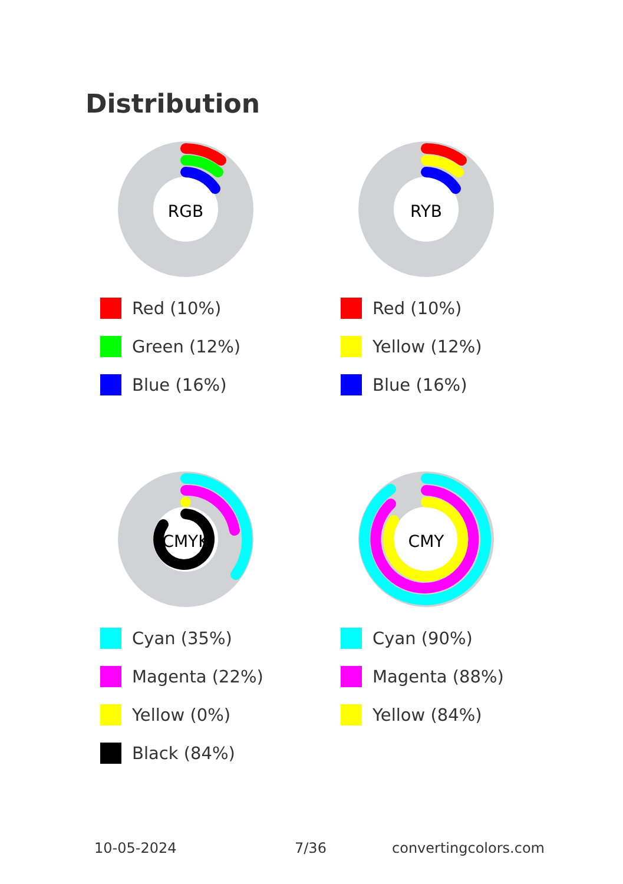Distribution
RGB
Red (10%)
Green (12%)
Blue (16%)
RYB
Red (10%)
Yellow (12%)
Blue (16%)
CMYK
Cyan (35%)
Magenta (22%)
Yellow (0%)
Black (84%)
CMY
Cyan (90%)
Magenta (88%)
Yellow (84%)
10-05-2024 7/36 convertingcolors.com